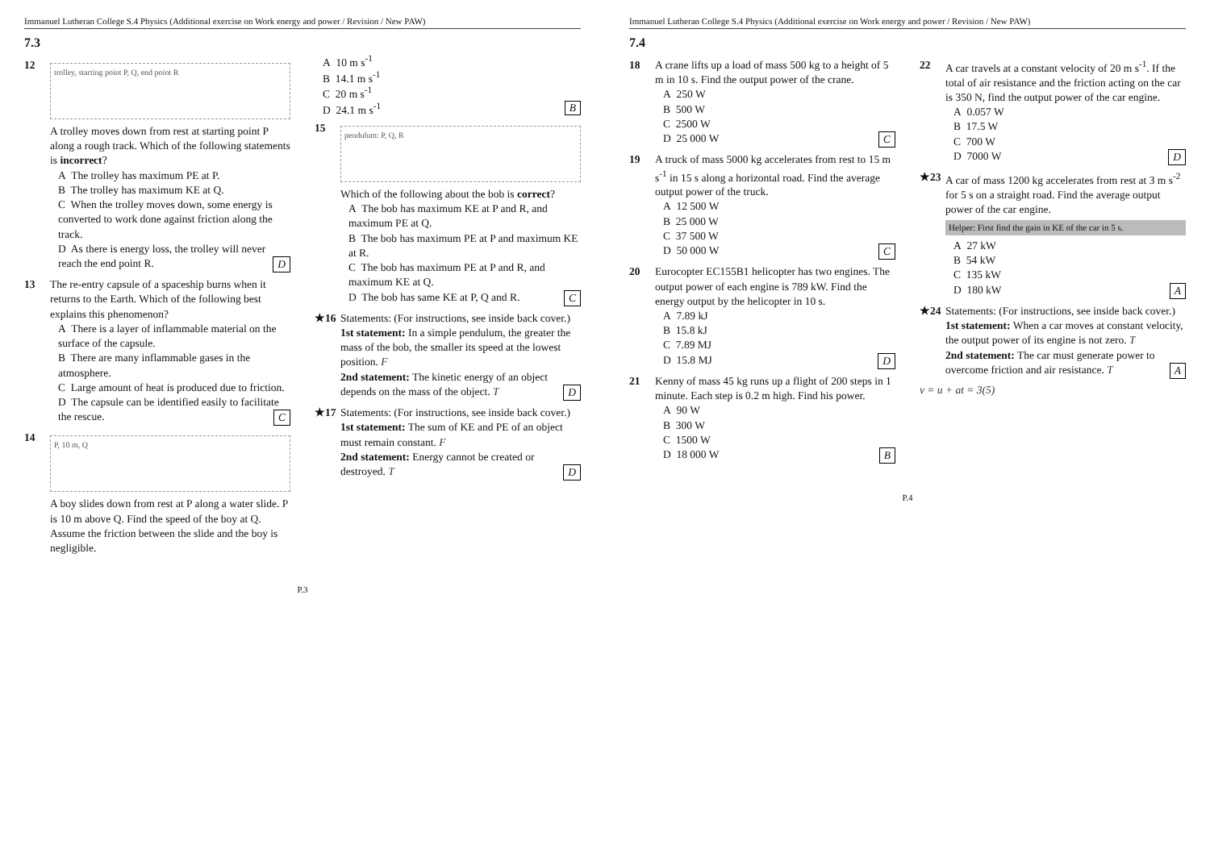Immanuel Lutheran College S.4 Physics (Additional exercise on Work energy and power / Revision / New PAW)
7.3
12
trolley, starting point P, Q, end point R
A trolley moves down from rest at starting point P along a rough track. Which of the following statements is incorrect?
A The trolley has maximum PE at P.
B The trolley has maximum KE at Q.
C When the trolley moves down, some energy is converted to work done against friction along the track.
D As there is energy loss, the trolley will never reach the end point R. D
13 The re-entry capsule of a spaceship burns when it returns to the Earth. Which of the following best explains this phenomenon?
A There is a layer of inflammable material on the surface of the capsule.
B There are many inflammable gases in the atmosphere.
C Large amount of heat is produced due to friction.
D The capsule can be identified easily to facilitate the rescue. C
14
P, 10 m, Q
A boy slides down from rest at P along a water slide. P is 10 m above Q. Find the speed of the boy at Q. Assume the friction between the slide and the boy is negligible.
A 10 m s<sup>-1</sup>
B 14.1 m s<sup>-1</sup>
C 20 m s<sup>-1</sup>
D 24.1 m s<sup>-1</sup> B
15
pendulum: P, Q, R
Which of the following about the bob is correct?
A The bob has maximum KE at P and R, and maximum PE at Q.
B The bob has maximum PE at P and maximum KE at R.
C The bob has maximum PE at P and R, and maximum KE at Q.
D The bob has same KE at P, Q and R. C
★16 Statements: (For instructions, see inside back cover.)
1st statement: In a simple pendulum, the greater the mass of the bob, the smaller its speed at the lowest position. F
2nd statement: The kinetic energy of an object depends on the mass of the object. T D
★17 Statements: (For instructions, see inside back cover.)
1st statement: The sum of KE and PE of an object must remain constant. F
2nd statement: Energy cannot be created or destroyed. T D
P.3
Immanuel Lutheran College S.4 Physics (Additional exercise on Work energy and power / Revision / New PAW)
7.4
18 A crane lifts up a load of mass 500 kg to a height of 5 m in 10 s. Find the output power of the crane.
A 250 W
B 500 W
C 2500 W
D 25 000 W C
19 A truck of mass 5000 kg accelerates from rest to 15 m s<sup>-1</sup> in 15 s along a horizontal road. Find the average output power of the truck.
A 12 500 W
B 25 000 W
C 37 500 W
D 50 000 W C
20 Eurocopter EC155B1 helicopter has two engines. The output power of each engine is 789 kW. Find the energy output by the helicopter in 10 s.
A 7.89 kJ
B 15.8 kJ
C 7.89 MJ
D 15.8 MJ D
21 Kenny of mass 45 kg runs up a flight of 200 steps in 1 minute. Each step is 0.2 m high. Find his power.
A 90 W
B 300 W
C 1500 W
D 18 000 W B
22 A car travels at a constant velocity of 20 m s<sup>-1</sup>. If the total of air resistance and the friction acting on the car is 350 N, find the output power of the car engine.
A 0.057 W
B 17.5 W
C 700 W
D 7000 W D
★23 A car of mass 1200 kg accelerates from rest at 3 m s<sup>-2</sup> for 5 s on a straight road. Find the average output power of the car engine.
Helper: First find the gain in KE of the car in 5 s.
A 27 kW
B 54 kW
C 135 kW
D 180 kW A
★24 Statements: (For instructions, see inside back cover.)
1st statement: When a car moves at constant velocity, the output power of its engine is not zero. T
2nd statement: The car must generate power to overcome friction and air resistance. T A
v = u + at = 3(5)
P.4